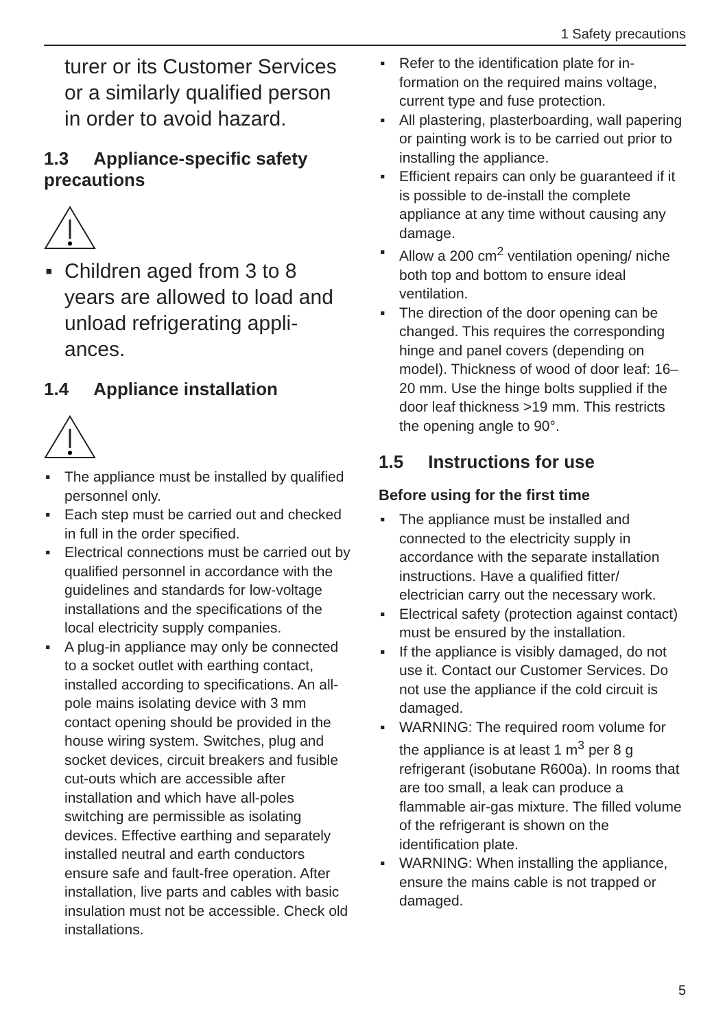1 Safety precautions
turer or its Customer Services or a similarly qualified person in order to avoid hazard.
1.3 Appliance-specific safety precautions
▪ Children aged from 3 to 8 years are allowed to load and unload refrigerating appli­ances.
1.4 Appliance installation
▪ The appliance must be installed by qualified personnel only.
▪ Each step must be carried out and checked in full in the order specified.
▪ Electrical connections must be carried out by qualified personnel in accord­ance with the guidelines and standards for low-voltage installations and the spe­cifications of the local electricity supply companies.
▪ A plug-in appliance may only be con­nected to a socket outlet with earthing contact, installed according to specifica­tions. An all-pole mains isolating device with 3 mm contact opening should be provided in the house wiring system. Switches, plug and socket devices, cir­cuit breakers and fusible cut-outs which are accessible after installation and which have all-poles switching are per­missible as isolating devices. Effective earthing and separately installed neutral and earth conductors ensure safe and fault-free operation. After installation, live parts and cables with basic insula­tion must not be accessible. Check old installations.
▪ Refer to the identification plate for in­formation on the required mains voltage, current type and fuse protec­tion.
▪ All plastering, plasterboarding, wall pa­pering or painting work is to be carried out prior to installing the appliance.
▪ Efficient repairs can only be guaranteed if it is possible to de-install the complete appliance at any time without causing any damage.
▪ Allow a 200 cm<sup>2</sup> ventilation opening/ niche both top and bottom to ensure ideal ventilation.
▪ The direction of the door opening can be changed. This requires the corres­ponding hinge and panel covers (de­pending on model). Thickness of wood of door leaf: 16–20 mm. Use the hinge bolts supplied if the door leaf thickness >19 mm. This restricts the opening angle to 90°.
1.5 Instructions for use
Before using for the first time
▪ The appliance must be installed and connected to the electricity supply in accordance with the separate installa­tion instructions. Have a qualified fitter/ electrician carry out the necessary work.
▪ Electrical safety (protection against con­tact) must be ensured by the installa­tion.
▪ If the appliance is visibly damaged, do not use it. Contact our Customer Ser­vices. Do not use the appliance if the cold circuit is damaged.
▪ WARNING: The required room volume for the appliance is at least 1 m<sup>3</sup> per 8 g refrigerant (isobutane R600a). In rooms that are too small, a leak can produce a flammable air-gas mixture. The filled volume of the refrigerant is shown on the identification plate.
▪ WARNING: When installing the appli­ance, ensure the mains cable is not trapped or damaged.
5